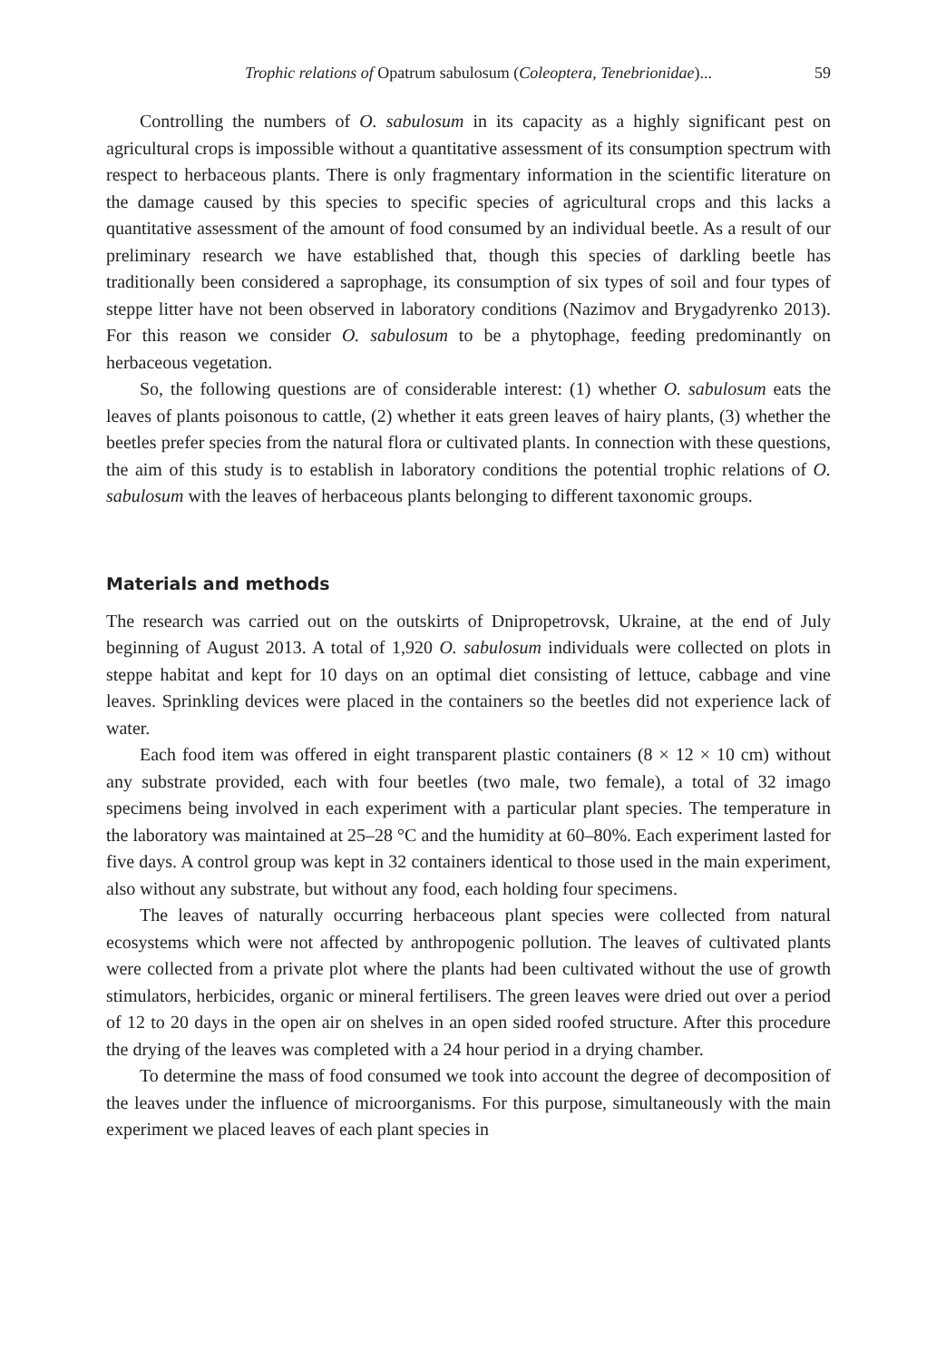Trophic relations of Opatrum sabulosum (Coleoptera, Tenebrionidae)... 59
Controlling the numbers of O. sabulosum in its capacity as a highly significant pest on agricultural crops is impossible without a quantitative assessment of its consumption spectrum with respect to herbaceous plants. There is only fragmentary information in the scientific literature on the damage caused by this species to specific species of agricultural crops and this lacks a quantitative assessment of the amount of food consumed by an individual beetle. As a result of our preliminary research we have established that, though this species of darkling beetle has traditionally been considered a saprophage, its consumption of six types of soil and four types of steppe litter have not been observed in laboratory conditions (Nazimov and Brygadyrenko 2013). For this reason we consider O. sabulosum to be a phytophage, feeding predominantly on herbaceous vegetation.
So, the following questions are of considerable interest: (1) whether O. sabulosum eats the leaves of plants poisonous to cattle, (2) whether it eats green leaves of hairy plants, (3) whether the beetles prefer species from the natural flora or cultivated plants. In connection with these questions, the aim of this study is to establish in laboratory conditions the potential trophic relations of O. sabulosum with the leaves of herbaceous plants belonging to different taxonomic groups.
Materials and methods
The research was carried out on the outskirts of Dnipropetrovsk, Ukraine, at the end of July beginning of August 2013. A total of 1,920 O. sabulosum individuals were collected on plots in steppe habitat and kept for 10 days on an optimal diet consisting of lettuce, cabbage and vine leaves. Sprinkling devices were placed in the containers so the beetles did not experience lack of water.
Each food item was offered in eight transparent plastic containers (8 × 12 × 10 cm) without any substrate provided, each with four beetles (two male, two female), a total of 32 imago specimens being involved in each experiment with a particular plant species. The temperature in the laboratory was maintained at 25–28 °C and the humidity at 60–80%. Each experiment lasted for five days. A control group was kept in 32 containers identical to those used in the main experiment, also without any substrate, but without any food, each holding four specimens.
The leaves of naturally occurring herbaceous plant species were collected from natural ecosystems which were not affected by anthropogenic pollution. The leaves of cultivated plants were collected from a private plot where the plants had been cultivated without the use of growth stimulators, herbicides, organic or mineral fertilisers. The green leaves were dried out over a period of 12 to 20 days in the open air on shelves in an open sided roofed structure. After this procedure the drying of the leaves was completed with a 24 hour period in a drying chamber.
To determine the mass of food consumed we took into account the degree of decomposition of the leaves under the influence of microorganisms. For this purpose, simultaneously with the main experiment we placed leaves of each plant species in